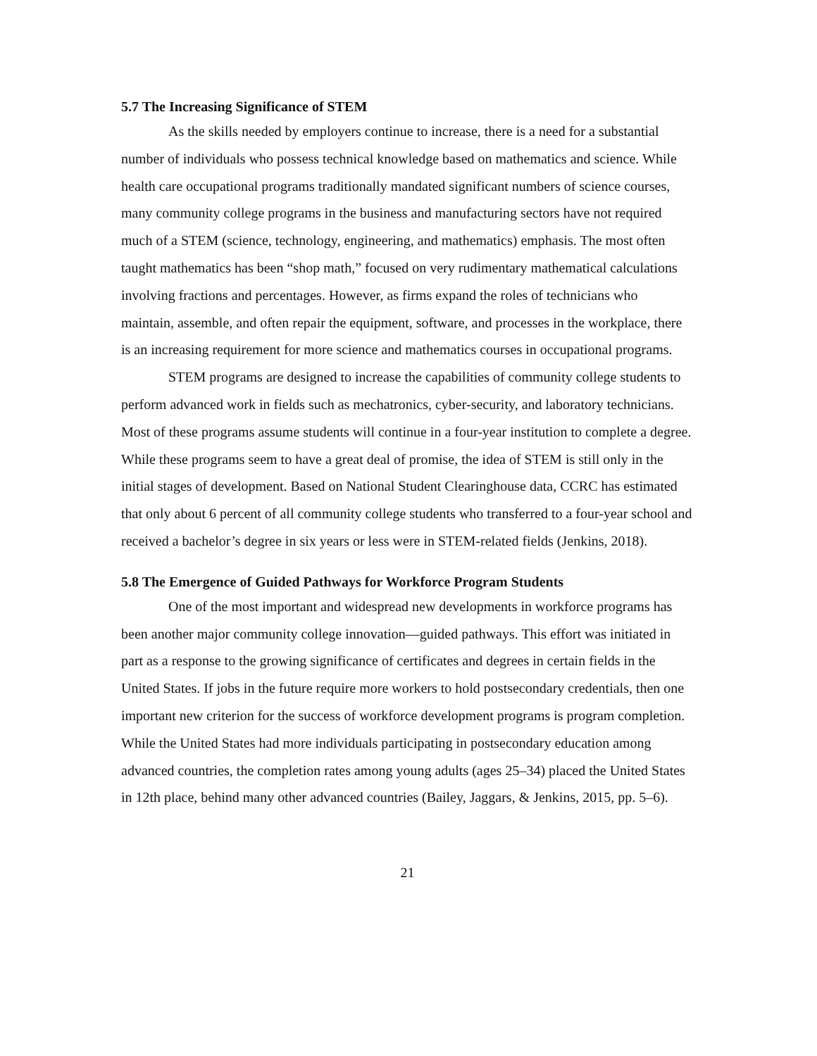5.7 The Increasing Significance of STEM
As the skills needed by employers continue to increase, there is a need for a substantial number of individuals who possess technical knowledge based on mathematics and science. While health care occupational programs traditionally mandated significant numbers of science courses, many community college programs in the business and manufacturing sectors have not required much of a STEM (science, technology, engineering, and mathematics) emphasis. The most often taught mathematics has been “shop math,” focused on very rudimentary mathematical calculations involving fractions and percentages. However, as firms expand the roles of technicians who maintain, assemble, and often repair the equipment, software, and processes in the workplace, there is an increasing requirement for more science and mathematics courses in occupational programs.
STEM programs are designed to increase the capabilities of community college students to perform advanced work in fields such as mechatronics, cyber-security, and laboratory technicians. Most of these programs assume students will continue in a four-year institution to complete a degree. While these programs seem to have a great deal of promise, the idea of STEM is still only in the initial stages of development. Based on National Student Clearinghouse data, CCRC has estimated that only about 6 percent of all community college students who transferred to a four-year school and received a bachelor’s degree in six years or less were in STEM-related fields (Jenkins, 2018).
5.8 The Emergence of Guided Pathways for Workforce Program Students
One of the most important and widespread new developments in workforce programs has been another major community college innovation—guided pathways. This effort was initiated in part as a response to the growing significance of certificates and degrees in certain fields in the United States. If jobs in the future require more workers to hold postsecondary credentials, then one important new criterion for the success of workforce development programs is program completion. While the United States had more individuals participating in postsecondary education among advanced countries, the completion rates among young adults (ages 25–34) placed the United States in 12th place, behind many other advanced countries (Bailey, Jaggars, & Jenkins, 2015, pp. 5–6).
21